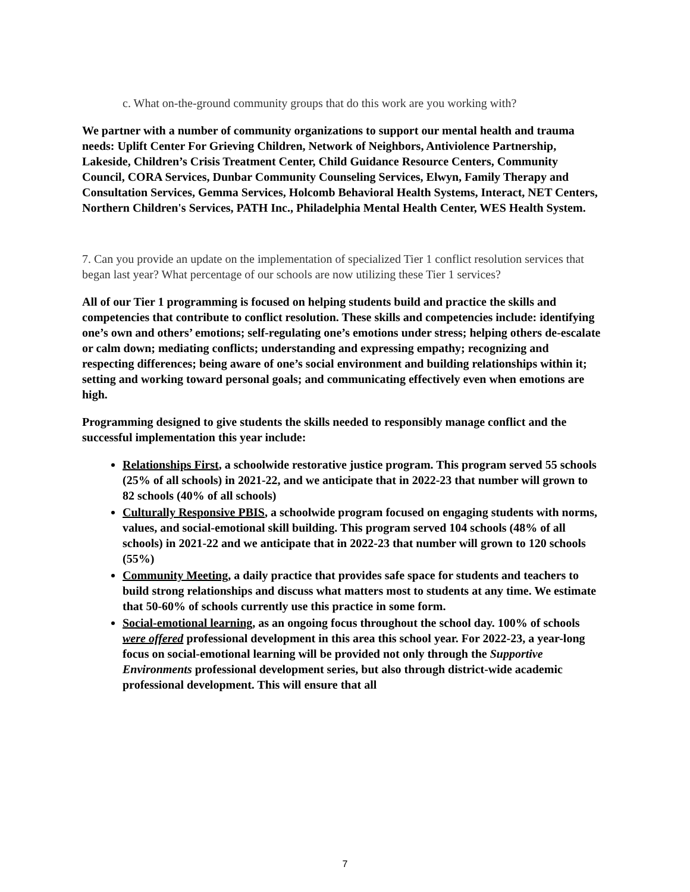c. What on-the-ground community groups that do this work are you working with?
We partner with a number of community organizations to support our mental health and trauma needs: Uplift Center For Grieving Children, Network of Neighbors, Antiviolence Partnership, Lakeside, Children’s Crisis Treatment Center, Child Guidance Resource Centers, Community Council, CORA Services, Dunbar Community Counseling Services, Elwyn, Family Therapy and Consultation Services, Gemma Services, Holcomb Behavioral Health Systems, Interact, NET Centers, Northern Children's Services, PATH Inc., Philadelphia Mental Health Center, WES Health System.
7. Can you provide an update on the implementation of specialized Tier 1 conflict resolution services that began last year? What percentage of our schools are now utilizing these Tier 1 services?
All of our Tier 1 programming is focused on helping students build and practice the skills and competencies that contribute to conflict resolution. These skills and competencies include: identifying one’s own and others’ emotions; self-regulating one’s emotions under stress; helping others de-escalate or calm down; mediating conflicts; understanding and expressing empathy; recognizing and respecting differences; being aware of one’s social environment and building relationships within it; setting and working toward personal goals; and communicating effectively even when emotions are high.
Programming designed to give students the skills needed to responsibly manage conflict and the successful implementation this year include:
Relationships First, a schoolwide restorative justice program. This program served 55 schools (25% of all schools) in 2021-22, and we anticipate that in 2022-23 that number will grown to 82 schools (40% of all schools)
Culturally Responsive PBIS, a schoolwide program focused on engaging students with norms, values, and social-emotional skill building. This program served 104 schools (48% of all schools) in 2021-22 and we anticipate that in 2022-23 that number will grown to 120 schools (55%)
Community Meeting, a daily practice that provides safe space for students and teachers to build strong relationships and discuss what matters most to students at any time. We estimate that 50-60% of schools currently use this practice in some form.
Social-emotional learning, as an ongoing focus throughout the school day. 100% of schools were offered professional development in this area this school year. For 2022-23, a year-long focus on social-emotional learning will be provided not only through the Supportive Environments professional development series, but also through district-wide academic professional development. This will ensure that all
7